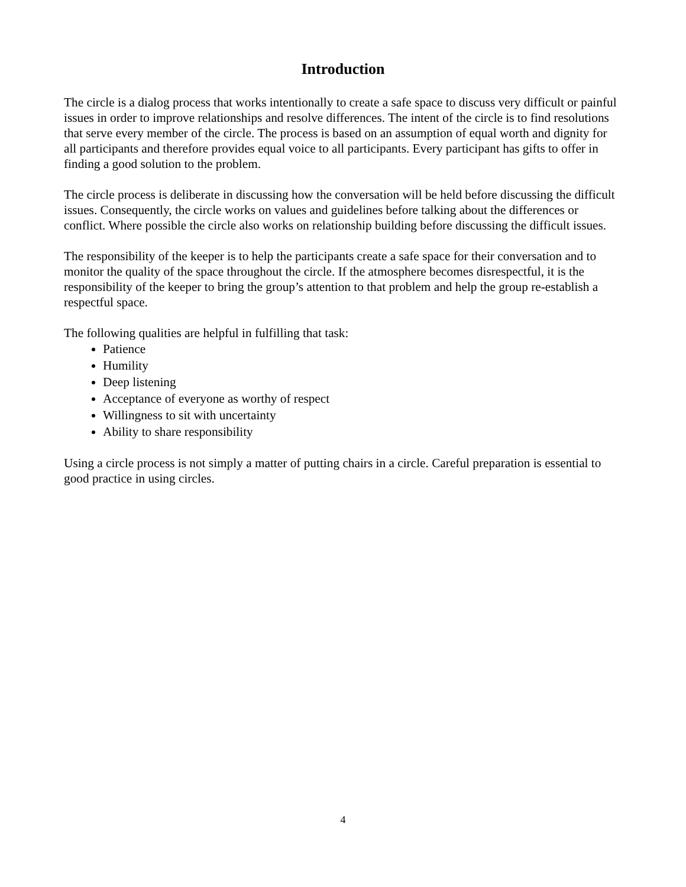Introduction
The circle is a dialog process that works intentionally to create a safe space to discuss very difficult or painful issues in order to improve relationships and resolve differences. The intent of the circle is to find resolutions that serve every member of the circle. The process is based on an assumption of equal worth and dignity for all participants and therefore provides equal voice to all participants. Every participant has gifts to offer in finding a good solution to the problem.
The circle process is deliberate in discussing how the conversation will be held before discussing the difficult issues. Consequently, the circle works on values and guidelines before talking about the differences or conflict. Where possible the circle also works on relationship building before discussing the difficult issues.
The responsibility of the keeper is to help the participants create a safe space for their conversation and to monitor the quality of the space throughout the circle. If the atmosphere becomes disrespectful, it is the responsibility of the keeper to bring the group’s attention to that problem and help the group re-establish a respectful space.
The following qualities are helpful in fulfilling that task:
Patience
Humility
Deep listening
Acceptance of everyone as worthy of respect
Willingness to sit with uncertainty
Ability to share responsibility
Using a circle process is not simply a matter of putting chairs in a circle. Careful preparation is essential to good practice in using circles.
4